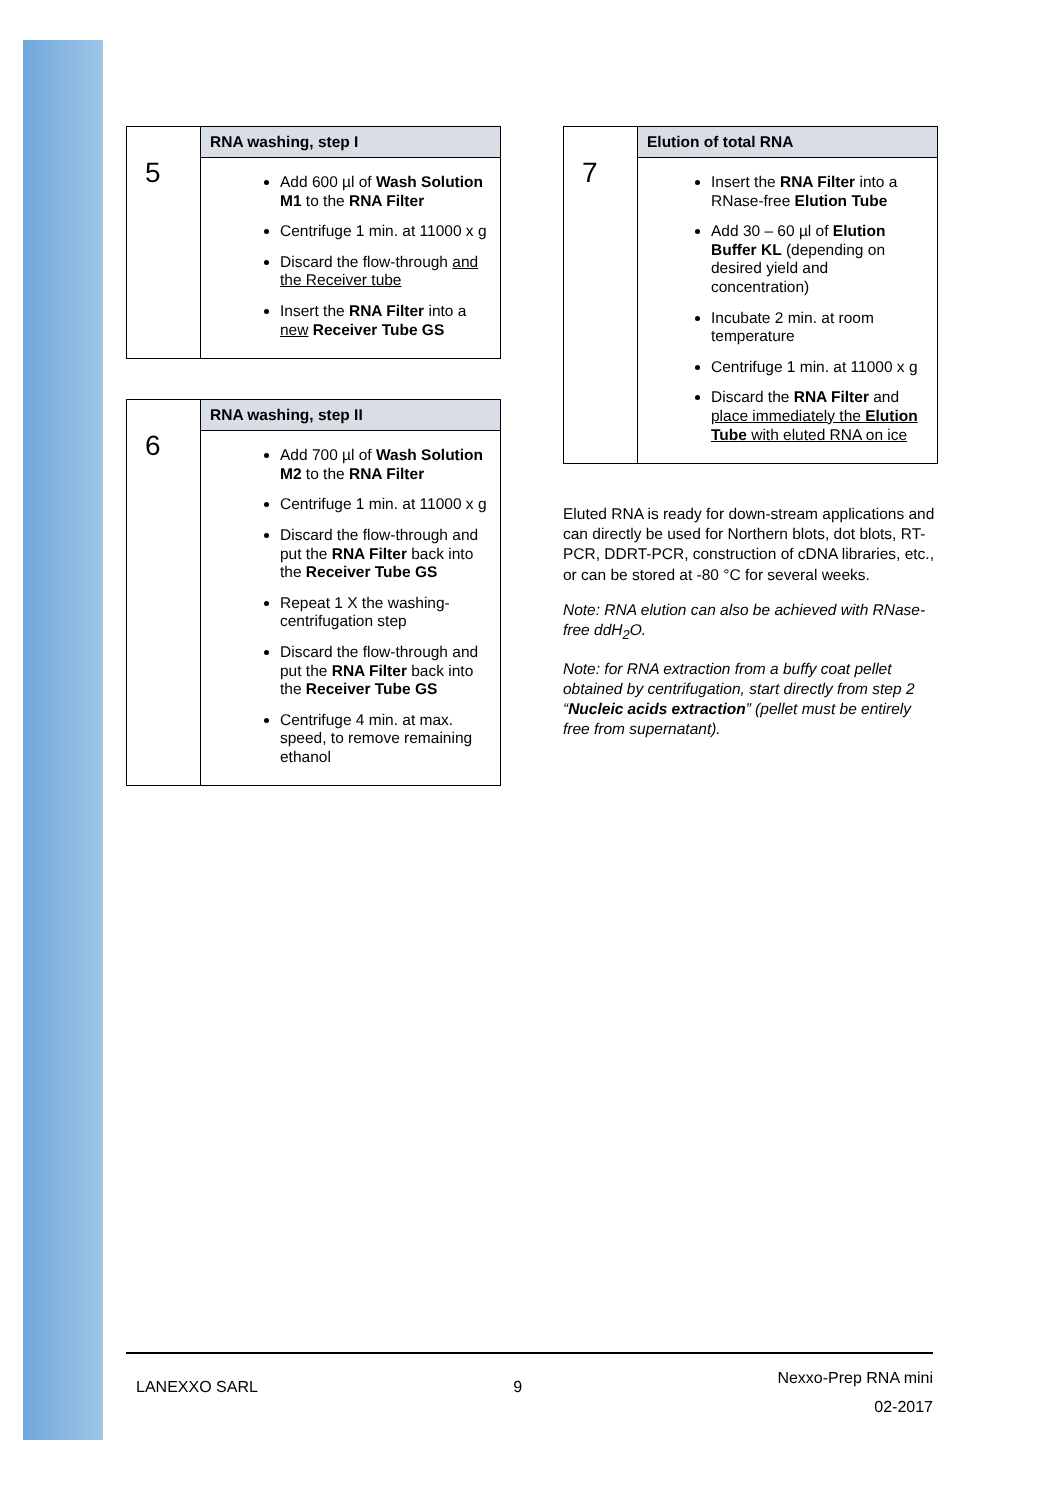| 5 | RNA washing, step I |
| | Add 600 µl of Wash Solution M1 to the RNA Filter Centrifuge 1 min. at 11000 x g Discard the flow-through and the Receiver tube Insert the RNA Filter into a new Receiver Tube GS |
| 6 | RNA washing, step II |
| | Add 700 µl of Wash Solution M2 to the RNA Filter Centrifuge 1 min. at 11000 x g Discard the flow-through and put the RNA Filter back into the Receiver Tube GS Repeat 1 X the washing-centrifugation step Discard the flow-through and put the RNA Filter back into the Receiver Tube GS Centrifuge 4 min. at max. speed, to remove remaining ethanol |
| 7 | Elution of total RNA |
| | Insert the RNA Filter into a RNase-free Elution Tube Add 30 – 60 µl of Elution Buffer KL (depending on desired yield and concentration) Incubate 2 min. at room temperature Centrifuge 1 min. at 11000 x g Discard the RNA Filter and place immediately the Elution Tube with eluted RNA on ice |
Eluted RNA is ready for down-stream applications and can directly be used for Northern blots, dot blots, RT-PCR, DDRT-PCR, construction of cDNA libraries, etc., or can be stored at -80 °C for several weeks.
Note: RNA elution can also be achieved with RNase-free ddH<sub>2</sub>O.
Note: for RNA extraction from a buffy coat pellet obtained by centrifugation, start directly from step 2 “Nucleic acids extraction” (pellet must be entirely free from supernatant).
LANEXXO SARL 9 Nexxo-Prep RNA mini
02-2017